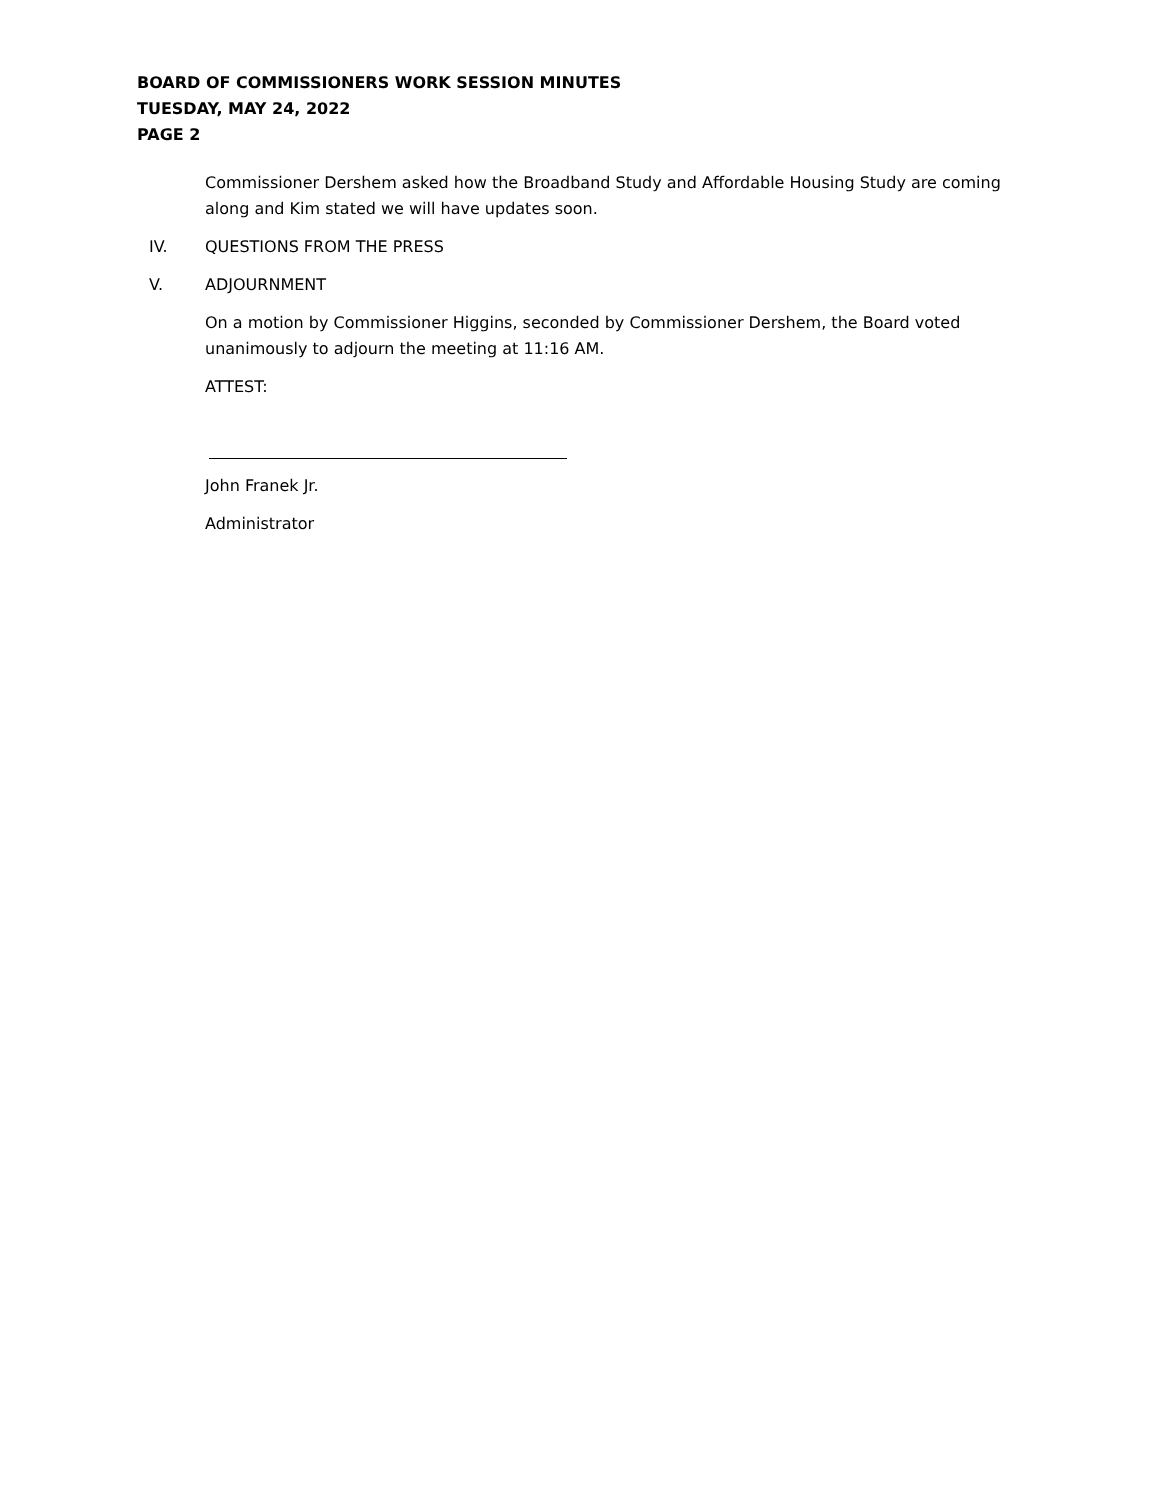BOARD OF COMMISSIONERS WORK SESSION MINUTES
TUESDAY, MAY 24, 2022
PAGE 2
Commissioner Dershem asked how the Broadband Study and Affordable Housing Study are coming along and Kim stated we will have updates soon.
IV. QUESTIONS FROM THE PRESS
V. ADJOURNMENT
On a motion by Commissioner Higgins, seconded by Commissioner Dershem, the Board voted unanimously to adjourn the meeting at 11:16 AM.
ATTEST:
John Franek Jr.
Administrator